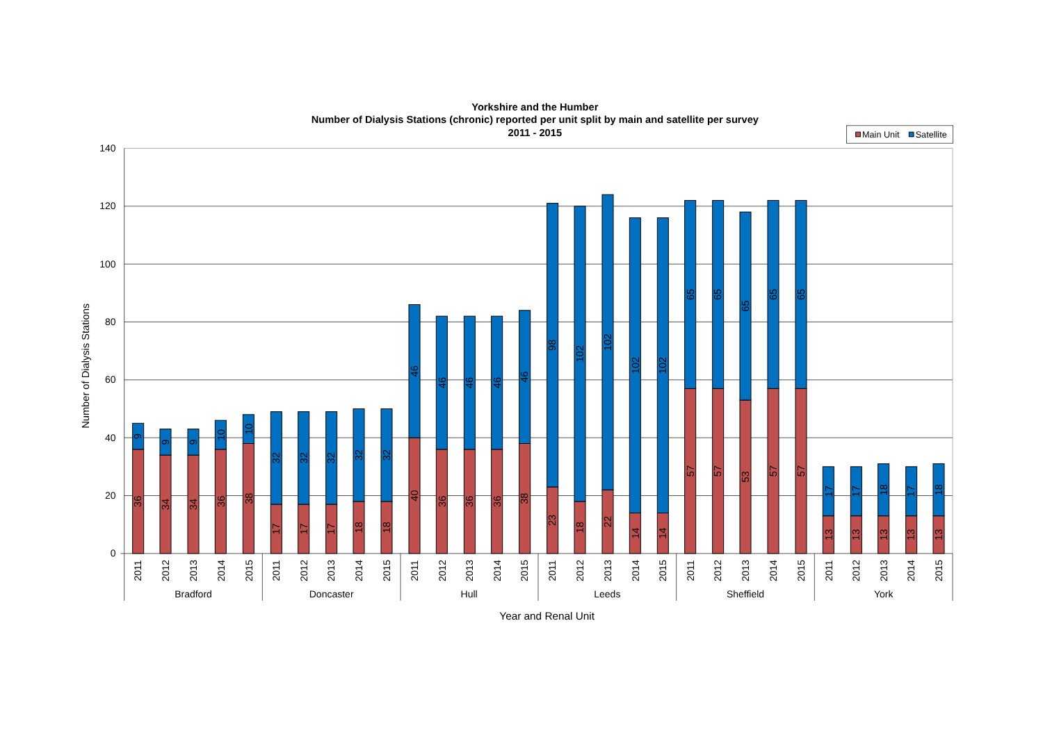Yorkshire and the Humber
Number of Dialysis Stations (chronic) reported per unit split by main and satellite per survey
2011 - 2015
Main Unit
Satellite
140
120
100
80
60
40
20
0
Number of Dialysis Stations
9
36
9
34
9
34
10
36
10
38
32
17
32
17
32
17
32
18
32
18
46
40
46
36
46
36
46
36
46
38
98
23
102
18
102
22
102
14
102
14
65
57
65
57
65
53
65
57
65
57
17
13
17
13
18
13
17
13
18
13
2011
2012
2013
2014
2015
2011
2012
2013
2014
2015
2011
2012
2013
2014
2015
2011
2012
2013
2014
2015
2011
2012
2013
2014
2015
2011
2012
2013
2014
2015
Bradford
Doncaster
Hull
Leeds
Sheffield
York
Year and Renal Unit